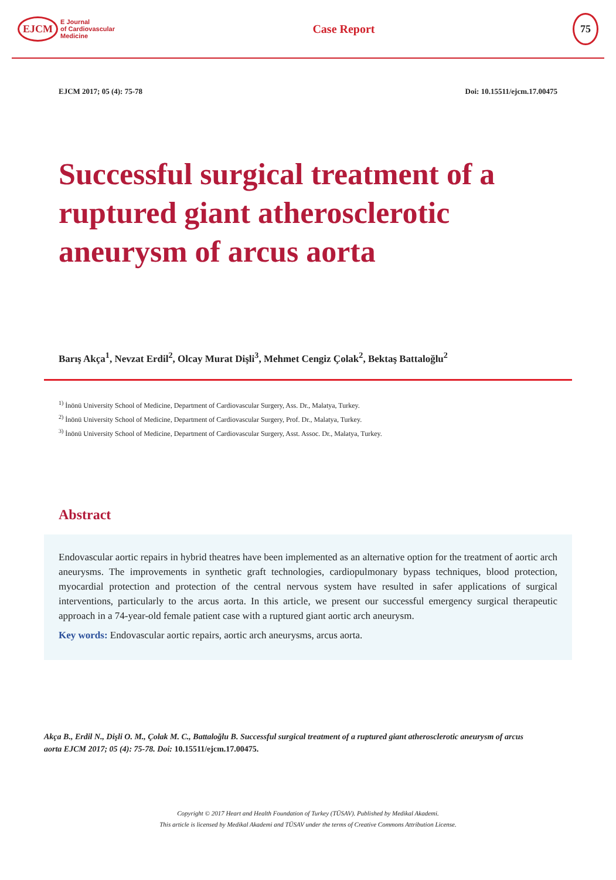EJCM E Journal
of Cardiovascular
Medicine
Case Report
75
EJCM 2017; 05 (4): 75-78 Doi: 10.15511/ejcm.17.00475
Successful surgical treatment of a ruptured giant atherosclerotic aneurysm of arcus aorta
Barış Akça<sup>1</sup>, Nevzat Erdil<sup>2</sup>, Olcay Murat Dişli<sup>3</sup>, Mehmet Cengiz Çolak<sup>2</sup>, Bektaş Battaloğlu<sup>2</sup>
<sup>1)</sup> İnönü University School of Medicine, Department of Cardiovascular Surgery, Ass. Dr., Malatya, Turkey.
<sup>2)</sup> İnönü University School of Medicine, Department of Cardiovascular Surgery, Prof. Dr., Malatya, Turkey.
<sup>3)</sup> İnönü University School of Medicine, Department of Cardiovascular Surgery, Asst. Assoc. Dr., Malatya, Turkey.
Abstract
Endovascular aortic repairs in hybrid theatres have been implemented as an alternative option for the treatment of aortic arch aneurysms. The improvements in synthetic graft technologies, cardiopulmonary bypass techniques, blood protection, myocardial protection and protection of the central nervous system have resulted in safer applications of surgical interventions, particularly to the arcus aorta. In this article, we present our successful emergency surgical therapeutic approach in a 74-year-old female patient case with a ruptured giant aortic arch aneurysm.
Key words: Endovascular aortic repairs, aortic arch aneurysms, arcus aorta.
Akça B., Erdil N., Dişli O. M., Çolak M. C., Battaloğlu B. Successful surgical treatment of a ruptured giant atherosclerotic aneurysm of arcus aorta EJCM 2017; 05 (4): 75-78. Doi: 10.15511/ejcm.17.00475.
Copyright © 2017 Heart and Health Foundation of Turkey (TÜSAV). Published by Medikal Akademi.
This article is licensed by Medikal Akademi and TÜSAV under the terms of Creative Commons Attribution License.